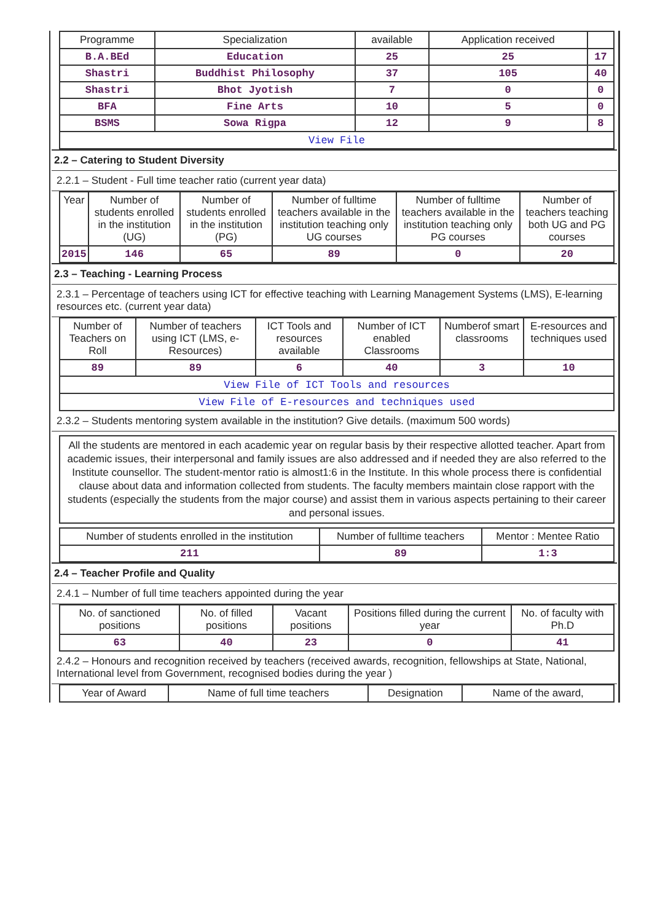| Programme | Specialization | available | Application received | |
| --- | --- | --- | --- | --- |
| B.A.BEd | Education | 25 | 25 | 17 |
| Shastri | Buddhist Philosophy | 37 | 105 | 40 |
| Shastri | Bhot Jyotish | 7 | 0 | 0 |
| BFA | Fine Arts | 10 | 5 | 0 |
| BSMS | Sowa Rigpa | 12 | 9 | 8 |
| View File | | | | |
2.2 – Catering to Student Diversity
2.2.1 – Student - Full time teacher ratio (current year data)
| Year | Number of students enrolled in the institution (UG) | Number of students enrolled in the institution (PG) | Number of fulltime teachers available in the institution teaching only UG courses | Number of fulltime teachers available in the institution teaching only PG courses | Number of teachers teaching both UG and PG courses |
| --- | --- | --- | --- | --- | --- |
| 2015 | 146 | 65 | 89 | 0 | 20 |
2.3 – Teaching - Learning Process
2.3.1 – Percentage of teachers using ICT for effective teaching with Learning Management Systems (LMS), E-learning resources etc. (current year data)
| Number of Teachers on Roll | Number of teachers using ICT (LMS, e-Resources) | ICT Tools and resources available | Number of ICT enabled Classrooms | Numberof smart classrooms | E-resources and techniques used |
| --- | --- | --- | --- | --- | --- |
| 89 | 89 | 6 | 40 | 3 | 10 |
| View File of ICT Tools and resources | | | | | |
| View File of E-resources and techniques used | | | | | |
2.3.2 – Students mentoring system available in the institution? Give details. (maximum 500 words)
All the students are mentored in each academic year on regular basis by their respective allotted teacher. Apart from academic issues, their interpersonal and family issues are also addressed and if needed they are also referred to the Institute counsellor. The student-mentor ratio is almost1:6 in the Institute. In this whole process there is confidential clause about data and information collected from students. The faculty members maintain close rapport with the students (especially the students from the major course) and assist them in various aspects pertaining to their career and personal issues.
| Number of students enrolled in the institution | Number of fulltime teachers | Mentor : Mentee Ratio |
| --- | --- | --- |
| 211 | 89 | 1:3 |
2.4 – Teacher Profile and Quality
2.4.1 – Number of full time teachers appointed during the year
| No. of sanctioned positions | No. of filled positions | Vacant positions | Positions filled during the current year | No. of faculty with Ph.D |
| --- | --- | --- | --- | --- |
| 63 | 40 | 23 | 0 | 41 |
2.4.2 – Honours and recognition received by teachers (received awards, recognition, fellowships at State, National, International level from Government, recognised bodies during the year )
| Year of Award | Name of full time teachers | Designation | Name of the award, |
| --- | --- | --- | --- |